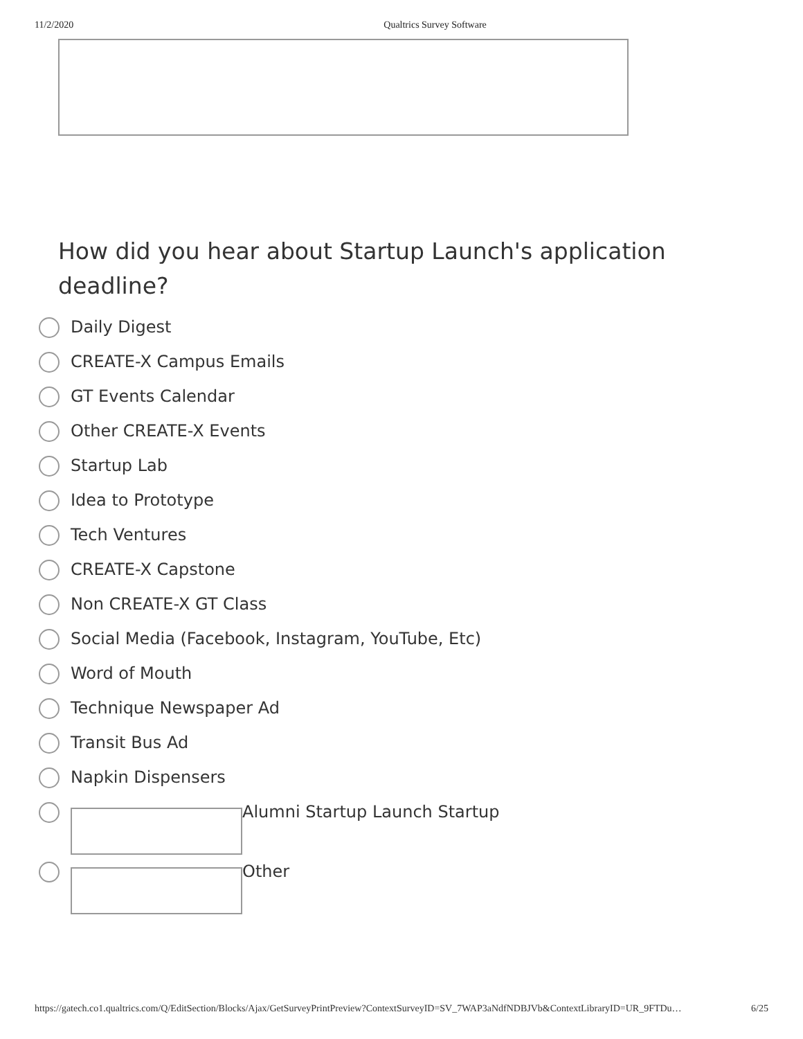11/2/2020 Qualtrics Survey Software
How did you hear about Startup Launch's application deadline?
Daily Digest
CREATE-X Campus Emails
GT Events Calendar
Other CREATE-X Events
Startup Lab
Idea to Prototype
Tech Ventures
CREATE-X Capstone
Non CREATE-X GT Class
Social Media (Facebook, Instagram, YouTube, Etc)
Word of Mouth
Technique Newspaper Ad
Transit Bus Ad
Napkin Dispensers
Alumni Startup Launch Startup
Other
https://gatech.co1.qualtrics.com/Q/EditSection/Blocks/Ajax/GetSurveyPrintPreview?ContextSurveyID=SV_7WAP3aNdfNDBJVb&ContextLibraryID=UR_9FTDu… 6/25